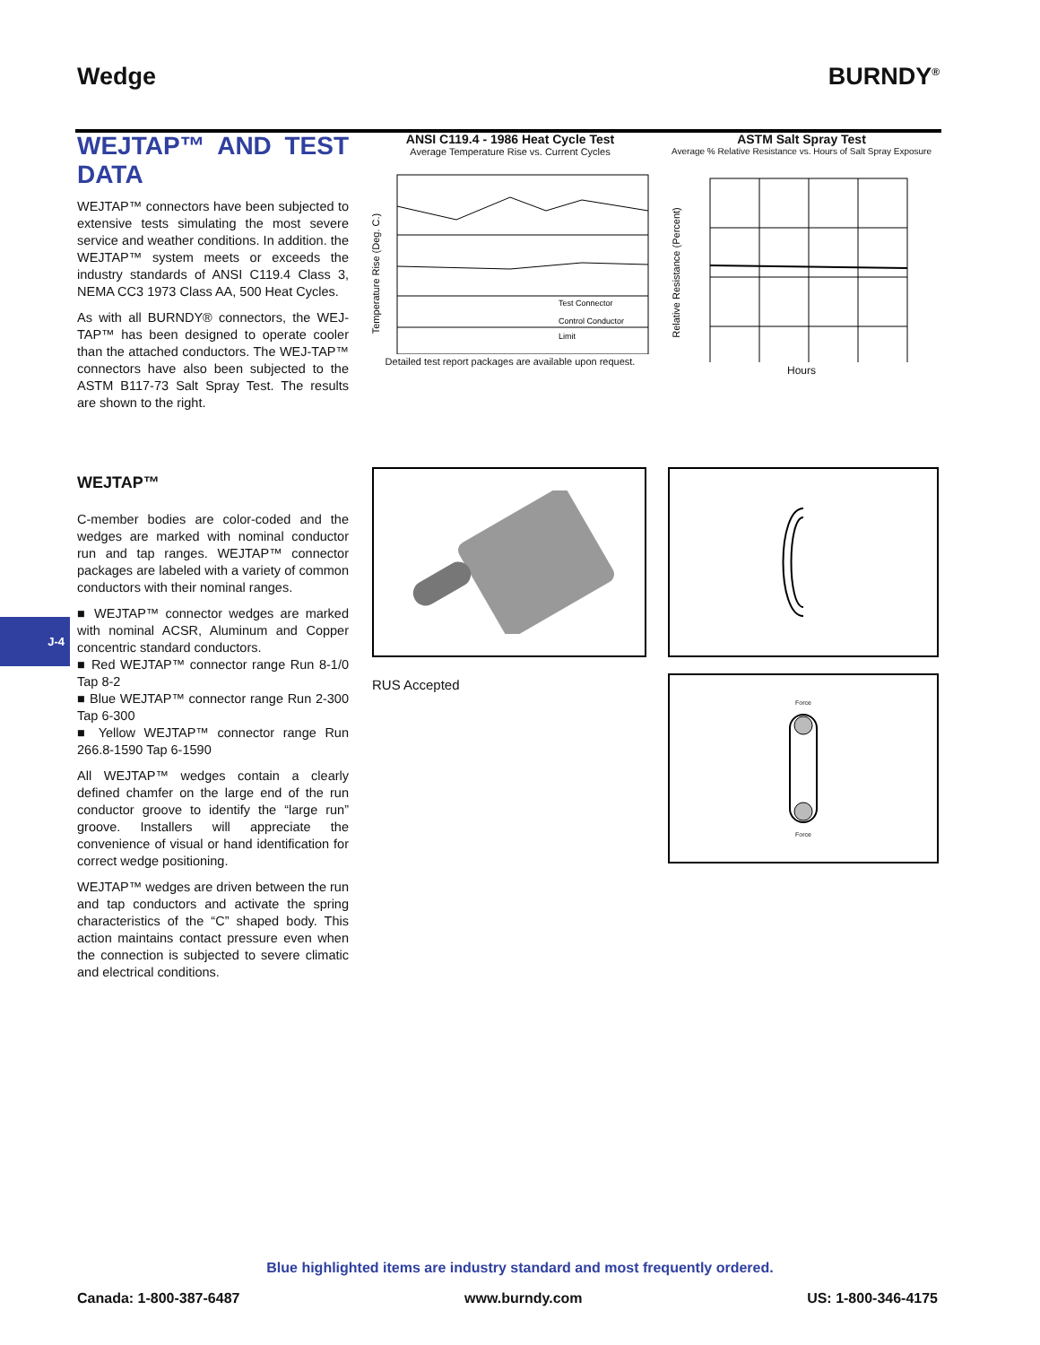Wedge BURNDY<sup>®</sup>
WEJTAP™ AND TEST DATA
WEJTAP™ connectors have been subjected to extensive tests simulating the most severe service and weather conditions. In addition. the WEJTAP™ system meets or exceeds the industry standards of ANSI C119.4 Class 3, NEMA CC3 1973 Class AA, 500 Heat Cycles.
As with all BURNDY® connectors, the WEJ-TAP™ has been designed to operate cooler than the attached conductors. The WEJ-TAP™ connectors have also been subjected to the ASTM B117-73 Salt Spray Test. The results are shown to the right.
ANSI C119.4 - 1986 Heat Cycle Test
Average Temperature Rise vs. Current Cycles
Test Connector
Control Conductor
Limit
Temperature Rise (Deg. C.)
Detailed test report packages are available upon request.
ASTM Salt Spray Test
Average % Relative Resistance vs. Hours of Salt Spray Exposure
Relative Resistance (Percent)
Hours
J-4
WEJTAP™
C-member bodies are color-coded and the wedges are marked with nominal conductor run and tap ranges. WEJTAP™ connector packages are labeled with a variety of common conductors with their nominal ranges.
■ WEJTAP™ connector wedges are marked with nominal ACSR, Aluminum and Copper concentric standard conductors.
■ Red WEJTAP™ connector range Run 8-1/0 Tap 8-2
■ Blue WEJTAP™ connector range Run 2-300 Tap 6-300
■ Yellow WEJTAP™ connector range Run 266.8-1590 Tap 6-1590
All WEJTAP™ wedges contain a clearly defined chamfer on the large end of the run conductor groove to identify the “large run” groove. Installers will appreciate the convenience of visual or hand identification for correct wedge positioning.
WEJTAP™ wedges are driven between the run and tap conductors and activate the spring characteristics of the “C” shaped body. This action maintains contact pressure even when the connection is subjected to severe climatic and electrical conditions.
RUS Accepted
ForceForce
Blue highlighted items are industry standard and most frequently ordered.
Canada: 1-800-387-6487 www.burndy.com US: 1-800-346-4175